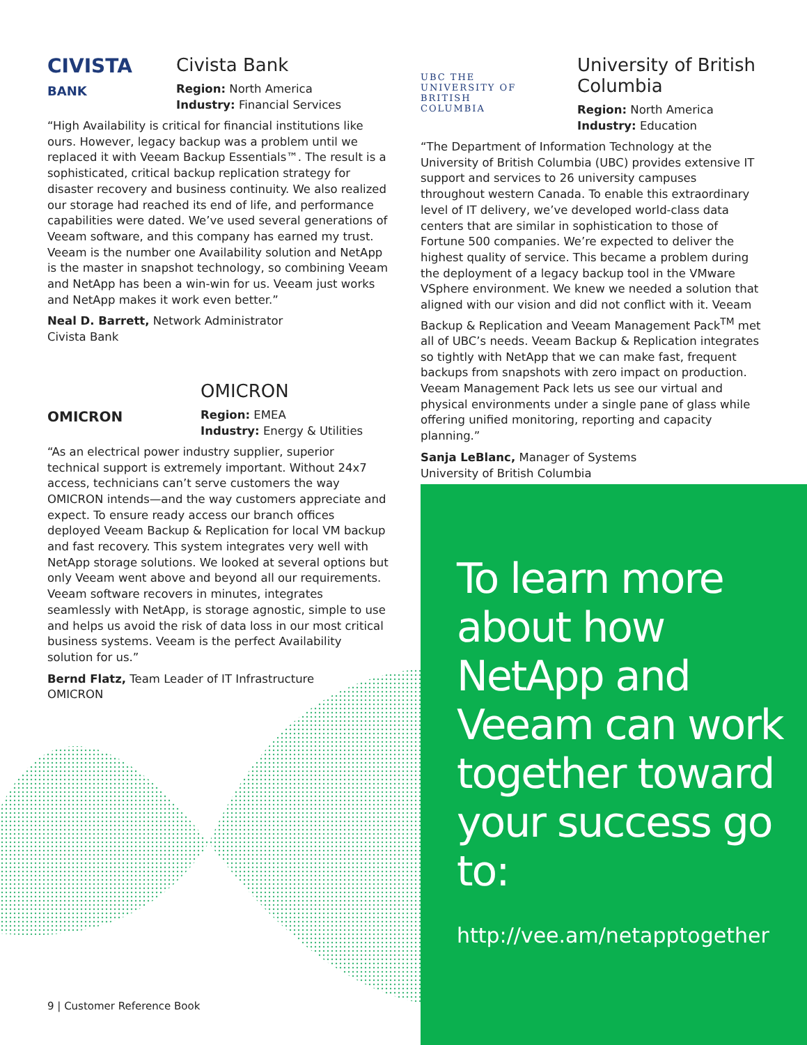CIVISTA
BANK
Civista Bank
Region: North America
Industry: Financial Services
“High Availability is critical for financial institutions like ours. However, legacy backup was a problem until we replaced it with Veeam Backup Essentials™. The result is a sophisticated, critical backup replication strategy for disaster recovery and business continuity. We also realized our storage had reached its end of life, and performance capabilities were dated. We’ve used several generations of Veeam software, and this company has earned my trust. Veeam is the number one Availability solution and NetApp is the master in snapshot technology, so combining Veeam and NetApp has been a win-win for us. Veeam just works and NetApp makes it work even better.”
Neal D. Barrett, Network Administrator
Civista Bank
OMICRON
OMICRON
Region: EMEA
Industry: Energy & Utilities
“As an electrical power industry supplier, superior technical support is extremely important. Without 24x7 access, technicians can’t serve customers the way OMICRON intends—and the way customers appreciate and expect. To ensure ready access our branch offices deployed Veeam Backup & Replication for local VM backup and fast recovery. This system integrates very well with NetApp storage solutions. We looked at several options but only Veeam went above and beyond all our requirements. Veeam software recovers in minutes, integrates seamlessly with NetApp, is storage agnostic, simple to use and helps us avoid the risk of data loss in our most critical business systems. Veeam is the perfect Availability solution for us.”
Bernd Flatz, Team Leader of IT Infrastructure
OMICRON
UBC THE
UNIVERSITY OF
BRITISH
COLUMBIA
University of British Columbia
Region: North America
Industry: Education
“The Department of Information Technology at the University of British Columbia (UBC) provides extensive IT support and services to 26 university campuses throughout western Canada. To enable this extraordinary level of IT delivery, we’ve developed world-class data centers that are similar in sophistication to those of Fortune 500 companies. We’re expected to deliver the highest quality of service. This became a problem during the deployment of a legacy backup tool in the VMware VSphere environment. We knew we needed a solution that aligned with our vision and did not conflict with it. Veeam Backup & Replication and Veeam Management Pack<sup>TM</sup> met all of UBC’s needs. Veeam Backup & Replication integrates so tightly with NetApp that we can make fast, frequent backups from snapshots with zero impact on production. Veeam Management Pack lets us see our virtual and physical environments under a single pane of glass while offering unified monitoring, reporting and capacity planning.”
Sanja LeBlanc, Manager of Systems
University of British Columbia
To learn more about how NetApp and Veeam can work together toward your success go to:
http://vee.am/netapptogether
9 | Customer Reference Book